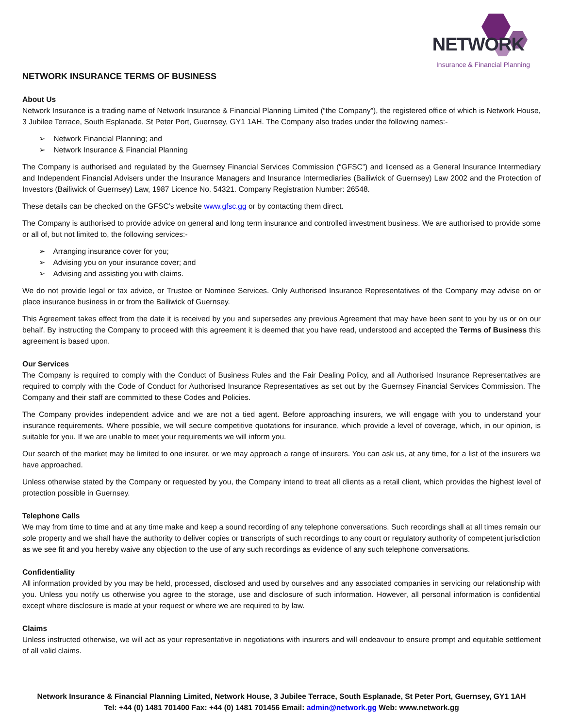NETWORK
Insurance & Financial Planning
NETWORK INSURANCE TERMS OF BUSINESS
About Us
Network Insurance is a trading name of Network Insurance & Financial Planning Limited (“the Company”), the registered office of which is Network House, 3 Jubilee Terrace, South Esplanade, St Peter Port, Guernsey, GY1 1AH. The Company also trades under the following names:-
➢ Network Financial Planning; and
➢ Network Insurance & Financial Planning
The Company is authorised and regulated by the Guernsey Financial Services Commission (“GFSC”) and licensed as a General Insurance Intermediary and Independent Financial Advisers under the Insurance Managers and Insurance Intermediaries (Bailiwick of Guernsey) Law 2002 and the Protection of Investors (Bailiwick of Guernsey) Law, 1987 Licence No. 54321. Company Registration Number: 26548.
These details can be checked on the GFSC’s website www.gfsc.gg or by contacting them direct.
The Company is authorised to provide advice on general and long term insurance and controlled investment business. We are authorised to provide some or all of, but not limited to, the following services:-
➢ Arranging insurance cover for you;
➢ Advising you on your insurance cover; and
➢ Advising and assisting you with claims.
We do not provide legal or tax advice, or Trustee or Nominee Services. Only Authorised Insurance Representatives of the Company may advise on or place insurance business in or from the Bailiwick of Guernsey.
This Agreement takes effect from the date it is received by you and supersedes any previous Agreement that may have been sent to you by us or on our behalf. By instructing the Company to proceed with this agreement it is deemed that you have read, understood and accepted the Terms of Business this agreement is based upon.
Our Services
The Company is required to comply with the Conduct of Business Rules and the Fair Dealing Policy, and all Authorised Insurance Representatives are required to comply with the Code of Conduct for Authorised Insurance Representatives as set out by the Guernsey Financial Services Commission. The Company and their staff are committed to these Codes and Policies.
The Company provides independent advice and we are not a tied agent. Before approaching insurers, we will engage with you to understand your insurance requirements. Where possible, we will secure competitive quotations for insurance, which provide a level of coverage, which, in our opinion, is suitable for you. If we are unable to meet your requirements we will inform you.
Our search of the market may be limited to one insurer, or we may approach a range of insurers. You can ask us, at any time, for a list of the insurers we have approached.
Unless otherwise stated by the Company or requested by you, the Company intend to treat all clients as a retail client, which provides the highest level of protection possible in Guernsey.
Telephone Calls
We may from time to time and at any time make and keep a sound recording of any telephone conversations. Such recordings shall at all times remain our sole property and we shall have the authority to deliver copies or transcripts of such recordings to any court or regulatory authority of competent jurisdiction as we see fit and you hereby waive any objection to the use of any such recordings as evidence of any such telephone conversations.
Confidentiality
All information provided by you may be held, processed, disclosed and used by ourselves and any associated companies in servicing our relationship with you. Unless you notify us otherwise you agree to the storage, use and disclosure of such information. However, all personal information is confidential except where disclosure is made at your request or where we are required to by law.
Claims
Unless instructed otherwise, we will act as your representative in negotiations with insurers and will endeavour to ensure prompt and equitable settlement of all valid claims.
Network Insurance & Financial Planning Limited, Network House, 3 Jubilee Terrace, South Esplanade, St Peter Port, Guernsey, GY1 1AH
Tel: +44 (0) 1481 701400 Fax: +44 (0) 1481 701456 Email: admin@network.gg Web: www.network.gg